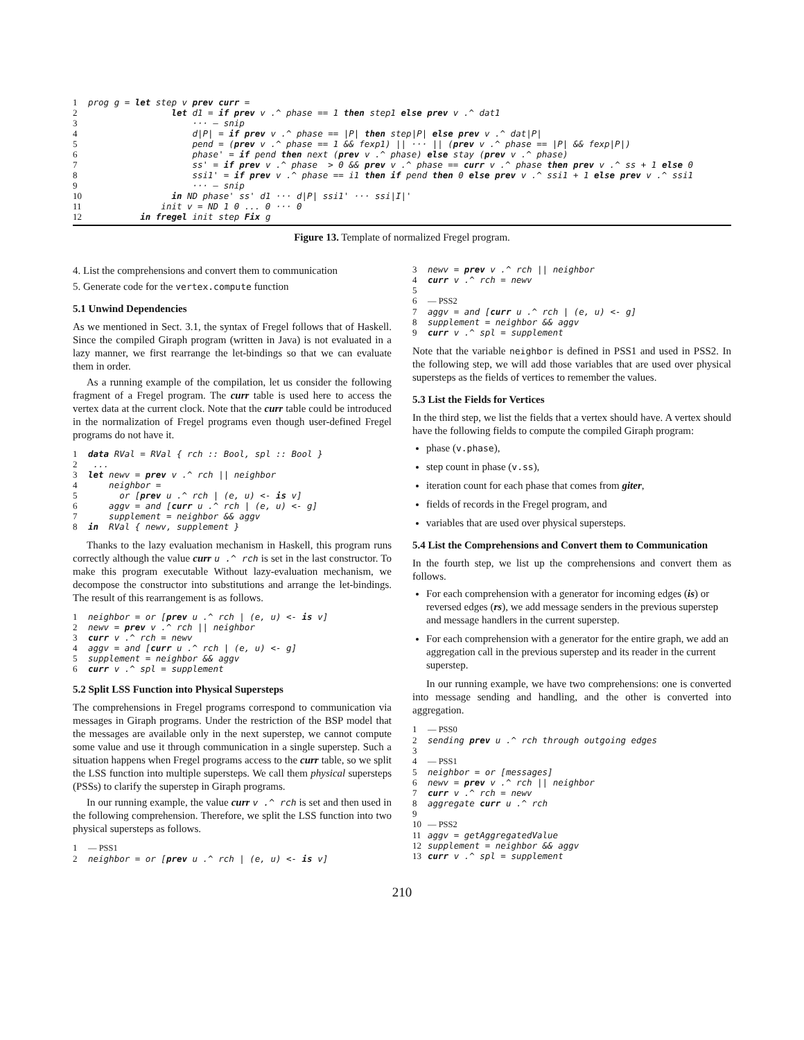1 prog g = let step v prev curr =
2 let d1 = if prev v .^ phase == 1 then step1 else prev v .^ dat1
3 ··· — snip
4 d|P| = if prev v .^ phase == |P| then step|P| else prev v .^ dat|P|
5 pend = (prev v .^ phase == 1 && fexp1) || ··· || (prev v .^ phase == |P| && fexp|P|)
6 phase' = if pend then next (prev v .^ phase) else stay (prev v .^ phase)
7 ss' = if prev v .^ phase > 0 && prev v .^ phase == curr v .^ phase then prev v .^ ss + 1 else 0
8 ssi1' = if prev v .^ phase == i1 then if pend then 0 else prev v .^ ssi1 + 1 else prev v .^ ssi1
9 ··· — snip
10 in ND phase' ss' d1 ··· d|P| ssi1' ··· ssi|I|'
11 init v = ND 1 0 ... 0 ··· 0
12 in fregel init step Fix g
Figure 13. Template of normalized Fregel program.
4. List the comprehensions and convert them to communication
5. Generate code for the vertex.compute function
5.1 Unwind Dependencies
As we mentioned in Sect. 3.1, the syntax of Fregel follows that of Haskell. Since the compiled Giraph program (written in Java) is not evaluated in a lazy manner, we first rearrange the let-bindings so that we can evaluate them in order.
As a running example of the compilation, let us consider the following fragment of a Fregel program. The curr table is used here to access the vertex data at the current clock. Note that the curr table could be introduced in the normalization of Fregel programs even though user-defined Fregel programs do not have it.
1 data RVal = RVal { rch :: Bool, spl :: Bool }
2 ...
3 let newv = prev v .^ rch || neighbor
4 neighbor =
5 or [prev u .^ rch | (e, u) <- is v]
6 aggv = and [curr u .^ rch | (e, u) <- g]
7 supplement = neighbor && aggv
8 in RVal { newv, supplement }
Thanks to the lazy evaluation mechanism in Haskell, this program runs correctly although the value curr u .^ rch is set in the last constructor. To make this program executable Without lazy-evaluation mechanism, we decompose the constructor into substitutions and arrange the let-bindings. The result of this rearrangement is as follows.
1 neighbor = or [prev u .^ rch | (e, u) <- is v]
2 newv = prev v .^ rch || neighbor
3 curr v .^ rch = newv
4 aggv = and [curr u .^ rch | (e, u) <- g]
5 supplement = neighbor && aggv
6 curr v .^ spl = supplement
5.2 Split LSS Function into Physical Supersteps
The comprehensions in Fregel programs correspond to communication via messages in Giraph programs. Under the restriction of the BSP model that the messages are available only in the next superstep, we cannot compute some value and use it through communication in a single superstep. Such a situation happens when Fregel programs access to the curr table, so we split the LSS function into multiple supersteps. We call them physical supersteps (PSSs) to clarify the superstep in Giraph programs.
In our running example, the value curr v .^ rch is set and then used in the following comprehension. Therefore, we split the LSS function into two physical supersteps as follows.
1 — PSS1
2 neighbor = or [prev u .^ rch | (e, u) <- is v]
3 newv = prev v .^ rch || neighbor
4 curr v .^ rch = newv
5
6 — PSS2
7 aggv = and [curr u .^ rch | (e, u) <- g]
8 supplement = neighbor && aggv
9 curr v .^ spl = supplement
Note that the variable neighbor is defined in PSS1 and used in PSS2. In the following step, we will add those variables that are used over physical supersteps as the fields of vertices to remember the values.
5.3 List the Fields for Vertices
In the third step, we list the fields that a vertex should have. A vertex should have the following fields to compute the compiled Giraph program:
phase (v.phase),
step count in phase (v.ss),
iteration count for each phase that comes from giter,
fields of records in the Fregel program, and
variables that are used over physical supersteps.
5.4 List the Comprehensions and Convert them to Communication
In the fourth step, we list up the comprehensions and convert them as follows.
For each comprehension with a generator for incoming edges (is) or reversed edges (rs), we add message senders in the previous superstep and message handlers in the current superstep.
For each comprehension with a generator for the entire graph, we add an aggregation call in the previous superstep and its reader in the current superstep.
In our running example, we have two comprehensions: one is converted into message sending and handling, and the other is converted into aggregation.
1 — PSS0
2 sending prev u .^ rch through outgoing edges
3
4 — PSS1
5 neighbor = or [messages]
6 newv = prev v .^ rch || neighbor
7 curr v .^ rch = newv
8 aggregate curr u .^ rch
9
10 — PSS2
11 aggv = getAggregatedValue
12 supplement = neighbor && aggv
13 curr v .^ spl = supplement
210